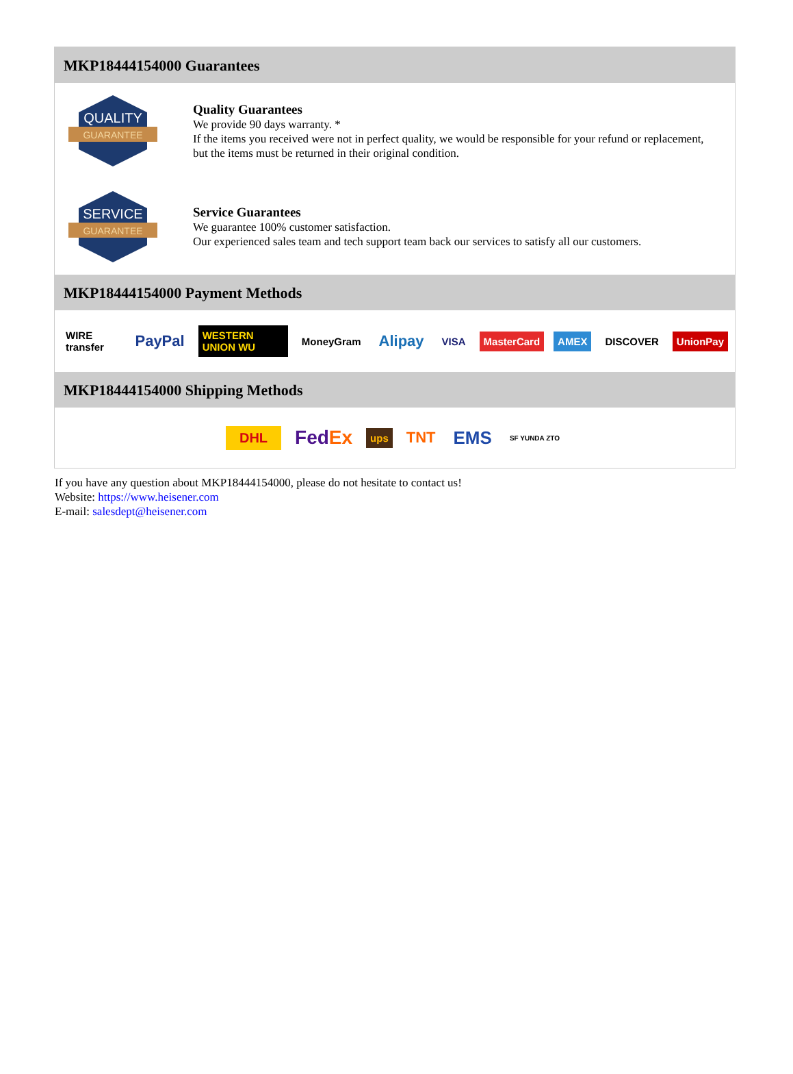MKP18444154000 Guarantees
QUALITY
GUARANTEE
Quality Guarantees
We provide 90 days warranty. *
If the items you received were not in perfect quality, we would be responsible for your refund or replacement, but the items must be returned in their original condition.
SERVICE
GUARANTEE
Service Guarantees
We guarantee 100% customer satisfaction.
Our experienced sales team and tech support team back our services to satisfy all our customers.
MKP18444154000 Payment Methods
WIRE transfer PayPal WESTERN UNION WU MoneyGram Alipay VISA MasterCard AMEX DISCOVER UnionPay
MKP18444154000 Shipping Methods
DHL FedEx ups TNT EMS SF YUNDA ZTO
If you have any question about MKP18444154000, please do not hesitate to contact us!
Website: https://www.heisener.com
E-mail: salesdept@heisener.com